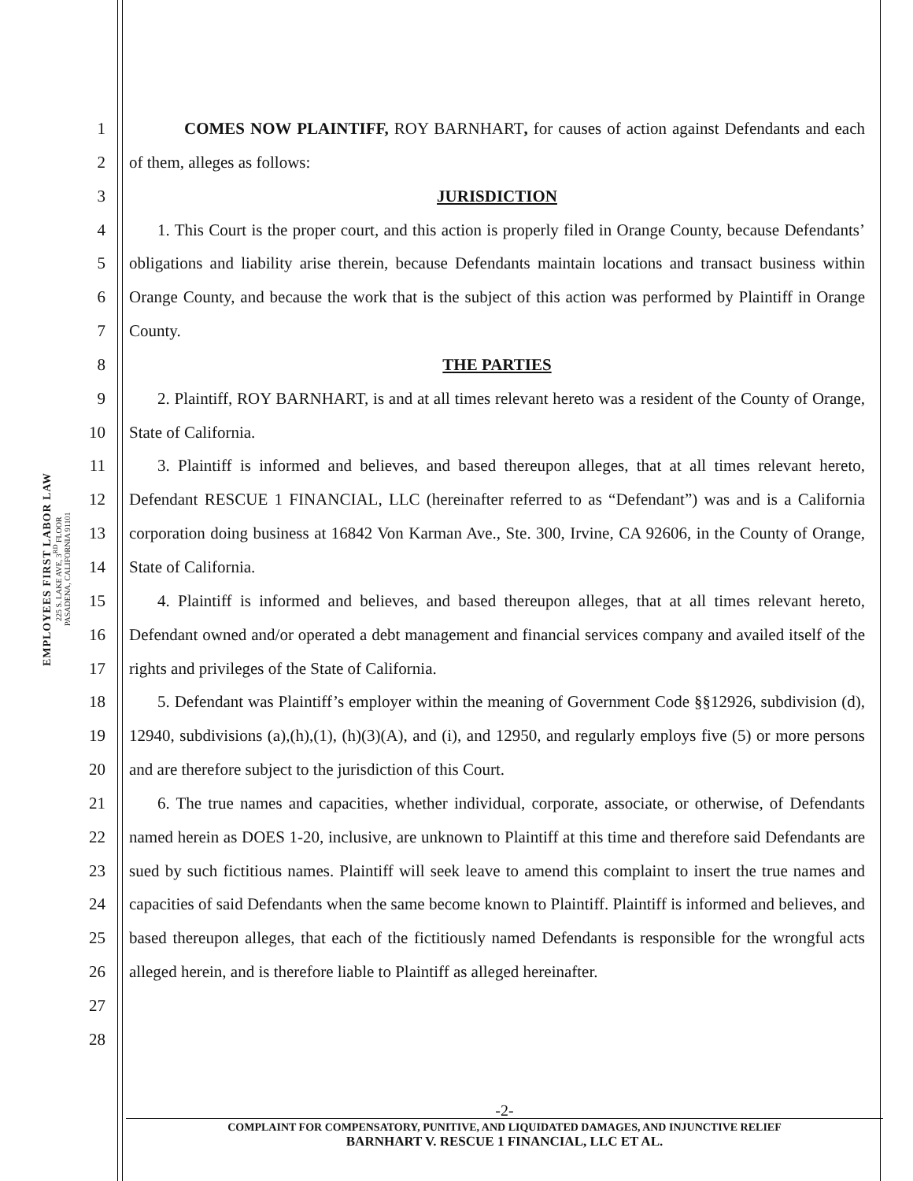EMPLOYEES FIRST LABOR LAW
225 S. LAKE AVE, 3<sup>RD</sup> FLOOR
PASADENA, CALIFORNIA 91101
1
2
3
4
5
6
7
8
9
10
11
12
13
14
15
16
17
18
19
20
21
22
23
24
25
26
27
28
COMES NOW PLAINTIFF, ROY BARNHART, for causes of action against Defendants and each of them, alleges as follows:
JURISDICTION
1. This Court is the proper court, and this action is properly filed in Orange County, because Defendants’ obligations and liability arise therein, because Defendants maintain locations and transact business within Orange County, and because the work that is the subject of this action was performed by Plaintiff in Orange County.
THE PARTIES
2. Plaintiff, ROY BARNHART, is and at all times relevant hereto was a resident of the County of Orange, State of California.
3. Plaintiff is informed and believes, and based thereupon alleges, that at all times relevant hereto, Defendant RESCUE 1 FINANCIAL, LLC (hereinafter referred to as “Defendant”) was and is a California corporation doing business at 16842 Von Karman Ave., Ste. 300, Irvine, CA 92606, in the County of Orange, State of California.
4. Plaintiff is informed and believes, and based thereupon alleges, that at all times relevant hereto, Defendant owned and/or operated a debt management and financial services company and availed itself of the rights and privileges of the State of California.
5. Defendant was Plaintiff’s employer within the meaning of Government Code §§12926, subdivision (d), 12940, subdivisions (a),(h),(1), (h)(3)(A), and (i), and 12950, and regularly employs five (5) or more persons and are therefore subject to the jurisdiction of this Court.
6. The true names and capacities, whether individual, corporate, associate, or otherwise, of Defendants named herein as DOES 1-20, inclusive, are unknown to Plaintiff at this time and therefore said Defendants are sued by such fictitious names. Plaintiff will seek leave to amend this complaint to insert the true names and capacities of said Defendants when the same become known to Plaintiff. Plaintiff is informed and believes, and based thereupon alleges, that each of the fictitiously named Defendants is responsible for the wrongful acts alleged herein, and is therefore liable to Plaintiff as alleged hereinafter.
-2-
COMPLAINT FOR COMPENSATORY, PUNITIVE, AND LIQUIDATED DAMAGES, AND INJUNCTIVE RELIEF
BARNHART V. RESCUE 1 FINANCIAL, LLC ET AL.